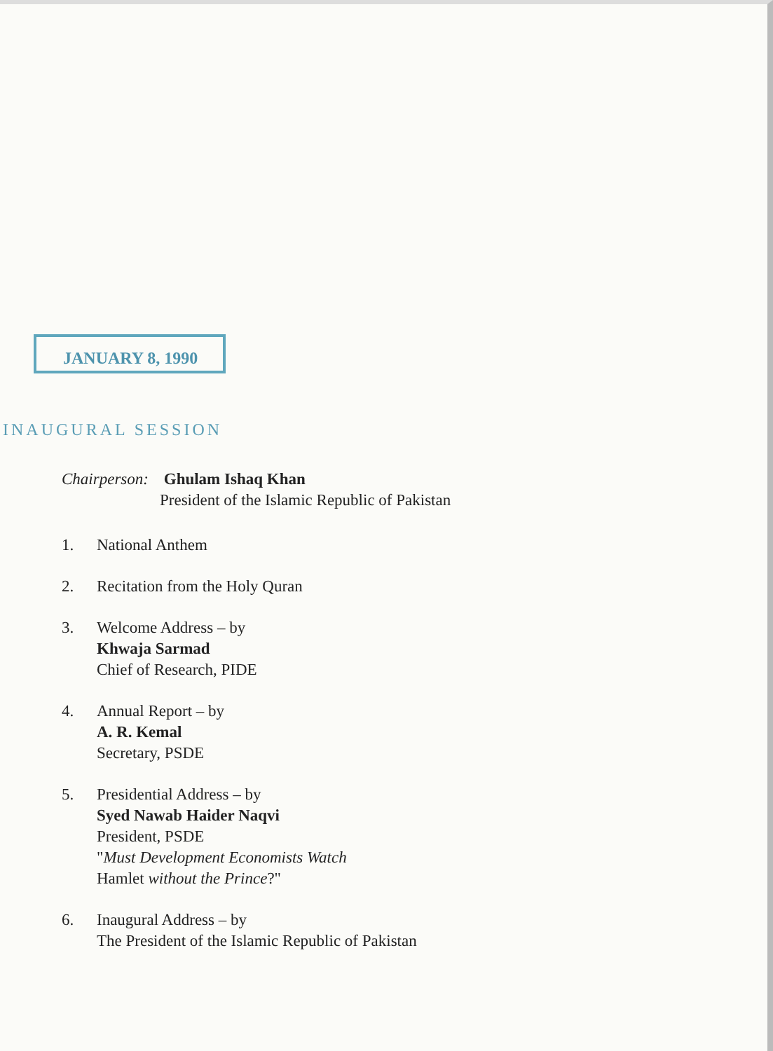JANUARY 8, 1990
INAUGURAL SESSION
Chairperson: Ghulam Ishaq Khan
President of the Islamic Republic of Pakistan
1. National Anthem
2. Recitation from the Holy Quran
3. Welcome Address – by
Khwaja Sarmad
Chief of Research, PIDE
4. Annual Report – by
A. R. Kemal
Secretary, PSDE
5. Presidential Address – by
Syed Nawab Haider Naqvi
President, PSDE
"Must Development Economists Watch
Hamlet without the Prince?"
6. Inaugural Address – by
The President of the Islamic Republic of Pakistan